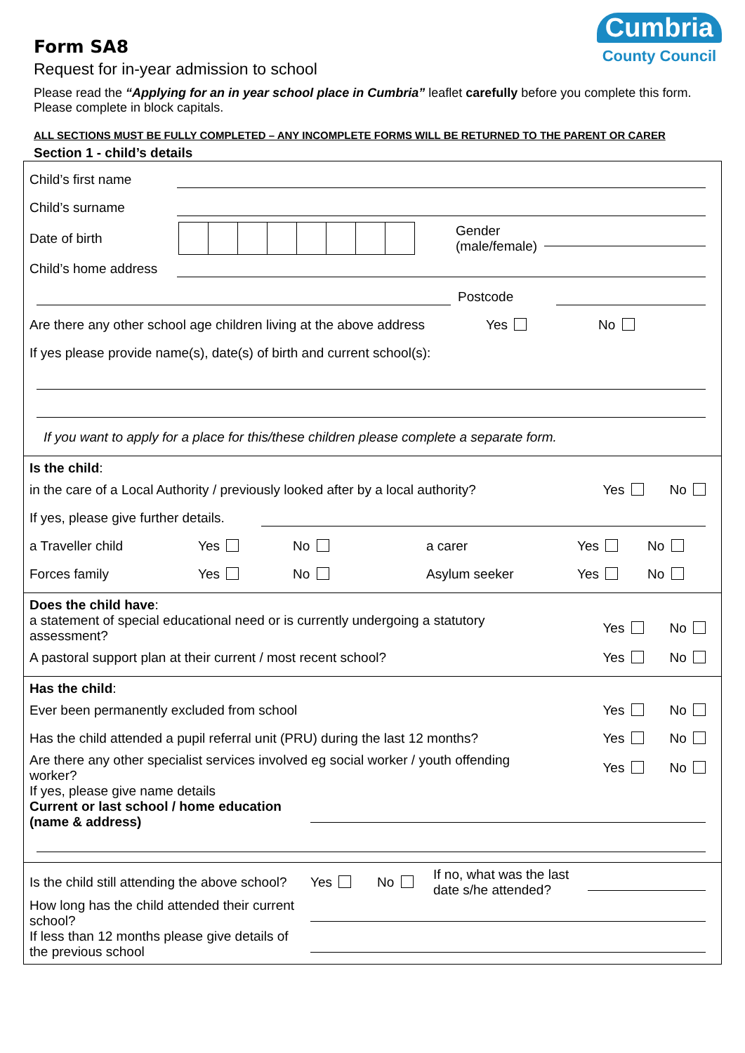Form SA8
Request for in-year admission to school
Cumbria
County Council
Please read the “Applying for an in year school place in Cumbria” leaflet carefully before you complete this form.
Please complete in block capitals.
ALL SECTIONS MUST BE FULLY COMPLETED – ANY INCOMPLETE FORMS WILL BE RETURNED TO THE PARENT OR CARER
Section 1 - child’s details
Child’s first name
Child’s surname
Date of birth
Gender
(male/female)
Child’s home address
Postcode
Are there any other school age children living at the above address Yes No
If yes please provide name(s), date(s) of birth and current school(s):
If you want to apply for a place for this/these children please complete a separate form.
Is the child:
in the care of a Local Authority / previously looked after by a local authority? Yes No
If yes, please give further details.
a Traveller child Yes No a carer Yes No
Forces family Yes No Asylum seeker Yes No
Does the child have:
a statement of special educational need or is currently undergoing a statutory
assessment? Yes No
A pastoral support plan at their current / most recent school? Yes No
Has the child:
Ever been permanently excluded from school Yes No
Has the child attended a pupil referral unit (PRU) during the last 12 months? Yes No
Are there any other specialist services involved eg social worker / youth offending
worker? Yes No
If yes, please give name details
Current or last school / home education
(name & address)
Is the child still attending the above school? Yes No If no, what was the last date s/he attended?
How long has the child attended their current school?
If less than 12 months please give details of the previous school